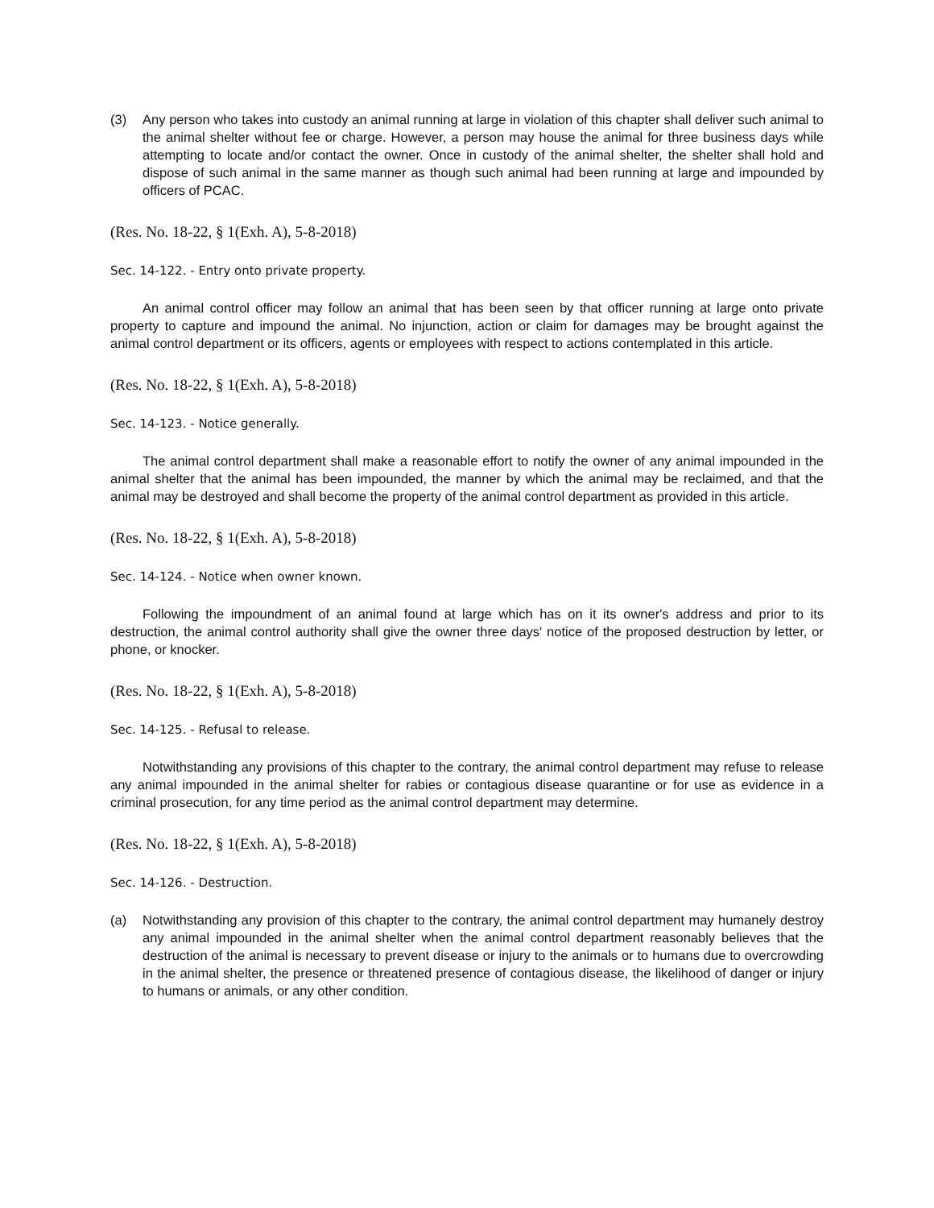(3) Any person who takes into custody an animal running at large in violation of this chapter shall deliver such animal to the animal shelter without fee or charge. However, a person may house the animal for three business days while attempting to locate and/or contact the owner. Once in custody of the animal shelter, the shelter shall hold and dispose of such animal in the same manner as though such animal had been running at large and impounded by officers of PCAC.
(Res. No. 18-22, § 1(Exh. A), 5-8-2018)
Sec. 14-122. - Entry onto private property.
An animal control officer may follow an animal that has been seen by that officer running at large onto private property to capture and impound the animal. No injunction, action or claim for damages may be brought against the animal control department or its officers, agents or employees with respect to actions contemplated in this article.
(Res. No. 18-22, § 1(Exh. A), 5-8-2018)
Sec. 14-123. - Notice generally.
The animal control department shall make a reasonable effort to notify the owner of any animal impounded in the animal shelter that the animal has been impounded, the manner by which the animal may be reclaimed, and that the animal may be destroyed and shall become the property of the animal control department as provided in this article.
(Res. No. 18-22, § 1(Exh. A), 5-8-2018)
Sec. 14-124. - Notice when owner known.
Following the impoundment of an animal found at large which has on it its owner's address and prior to its destruction, the animal control authority shall give the owner three days' notice of the proposed destruction by letter, or phone, or knocker.
(Res. No. 18-22, § 1(Exh. A), 5-8-2018)
Sec. 14-125. - Refusal to release.
Notwithstanding any provisions of this chapter to the contrary, the animal control department may refuse to release any animal impounded in the animal shelter for rabies or contagious disease quarantine or for use as evidence in a criminal prosecution, for any time period as the animal control department may determine.
(Res. No. 18-22, § 1(Exh. A), 5-8-2018)
Sec. 14-126. - Destruction.
(a) Notwithstanding any provision of this chapter to the contrary, the animal control department may humanely destroy any animal impounded in the animal shelter when the animal control department reasonably believes that the destruction of the animal is necessary to prevent disease or injury to the animals or to humans due to overcrowding in the animal shelter, the presence or threatened presence of contagious disease, the likelihood of danger or injury to humans or animals, or any other condition.